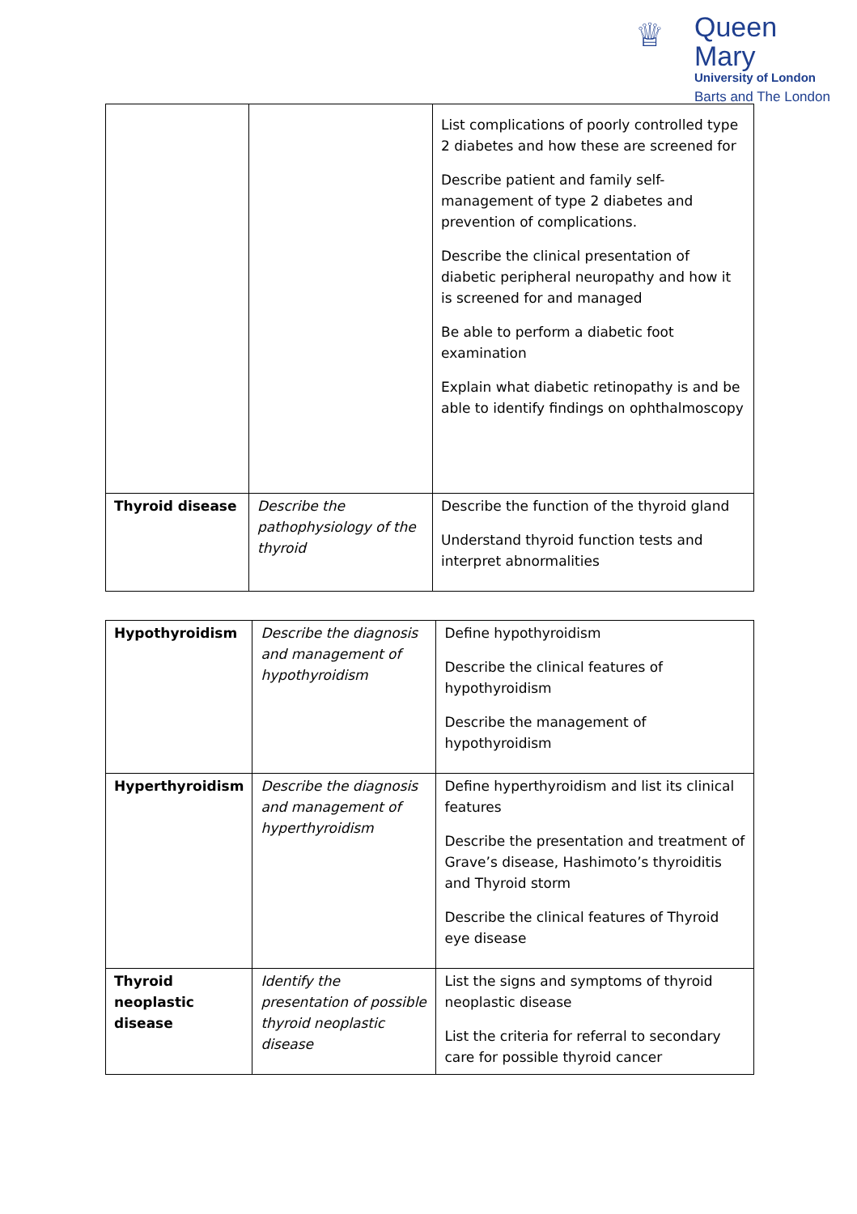♕
Queen Mary
University of London
Barts and The London
| | | List complications of poorly controlled type 2 diabetes and how these are screened for Describe patient and family self-management of type 2 diabetes and prevention of complications. Describe the clinical presentation of diabetic peripheral neuropathy and how it is screened for and managed Be able to perform a diabetic foot examination Explain what diabetic retinopathy is and be able to identify findings on ophthalmoscopy |
| Thyroid disease | Describe the pathophysiology of the thyroid | Describe the function of the thyroid gland Understand thyroid function tests and interpret abnormalities |
| Hypothyroidism | Describe the diagnosis and management of hypothyroidism | Define hypothyroidism Describe the clinical features of hypothyroidism Describe the management of hypothyroidism |
| Hyperthyroidism | Describe the diagnosis and management of hyperthyroidism | Define hyperthyroidism and list its clinical features Describe the presentation and treatment of Grave’s disease, Hashimoto’s thyroiditis and Thyroid storm Describe the clinical features of Thyroid eye disease |
| Thyroid neoplastic disease | Identify the presentation of possible thyroid neoplastic disease | List the signs and symptoms of thyroid neoplastic disease List the criteria for referral to secondary care for possible thyroid cancer |